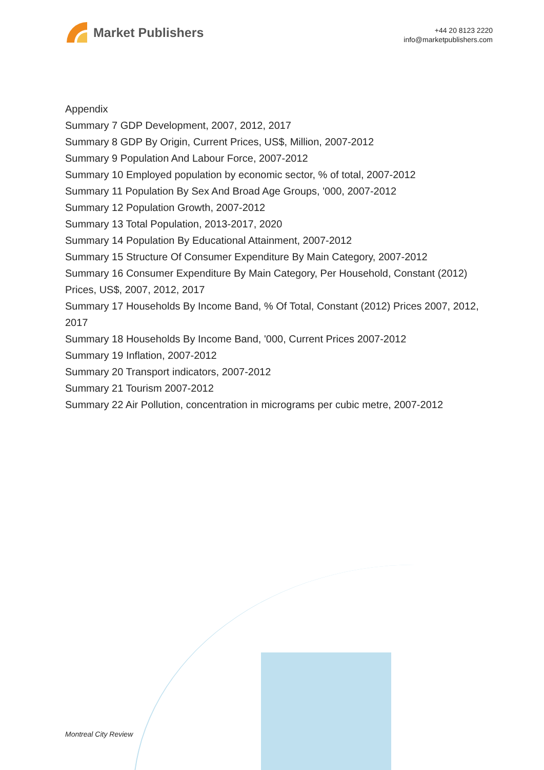Market Publishers
+44 20 8123 2220
info@marketpublishers.com
Appendix
Summary 7 GDP Development, 2007, 2012, 2017
Summary 8 GDP By Origin, Current Prices, US$, Million, 2007-2012
Summary 9 Population And Labour Force, 2007-2012
Summary 10 Employed population by economic sector, % of total, 2007-2012
Summary 11 Population By Sex And Broad Age Groups, '000, 2007-2012
Summary 12 Population Growth, 2007-2012
Summary 13 Total Population, 2013-2017, 2020
Summary 14 Population By Educational Attainment, 2007-2012
Summary 15 Structure Of Consumer Expenditure By Main Category, 2007-2012
Summary 16 Consumer Expenditure By Main Category, Per Household, Constant (2012) Prices, US$, 2007, 2012, 2017
Summary 17 Households By Income Band, % Of Total, Constant (2012) Prices 2007, 2012, 2017
Summary 18 Households By Income Band, '000, Current Prices 2007-2012
Summary 19 Inflation, 2007-2012
Summary 20 Transport indicators, 2007-2012
Summary 21 Tourism 2007-2012
Summary 22 Air Pollution, concentration in micrograms per cubic metre, 2007-2012
Montreal City Review